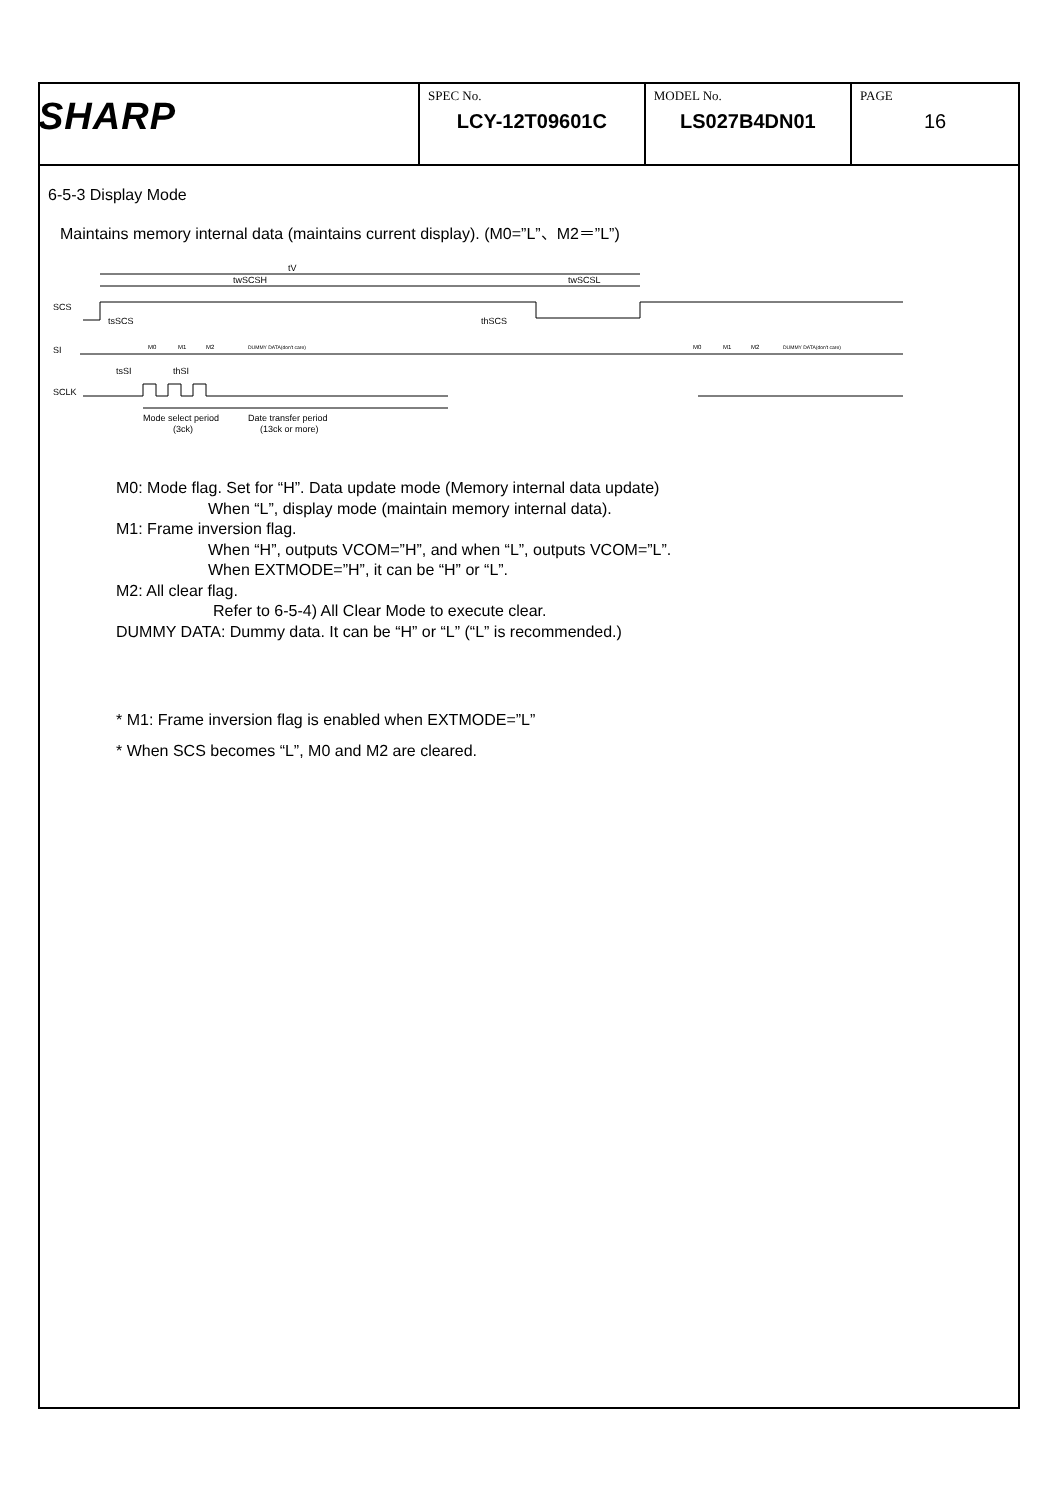| SHARP | SPEC No. LCY-12T09601C | MODEL No. LS027B4DN01 | PAGE 16 |
6-5-3 Display Mode
Maintains memory internal data (maintains current display). (M0=”L”、M2＝”L”)
tV
twSCSH
twSCSL
SCS
tsSCS
thSCS
SI
M0
M1
M2
DUMMY DATA(don't care)
M0
M1
M2
DUMMY DATA(don't care)
tsSI
thSI
SCLK
Mode select period
Date transfer period
(3ck)
(13ck or more)
M0: Mode flag. Set for “H”. Data update mode (Memory internal data update)
When “L”, display mode (maintain memory internal data).
M1: Frame inversion flag.
When “H”, outputs VCOM=”H”, and when “L”, outputs VCOM=”L”.
When EXTMODE=”H”, it can be “H” or “L”.
M2: All clear flag.
Refer to 6-5-4) All Clear Mode to execute clear.
DUMMY DATA: Dummy data. It can be “H” or “L” (“L” is recommended.)
* M1: Frame inversion flag is enabled when EXTMODE=”L”
* When SCS becomes “L”, M0 and M2 are cleared.